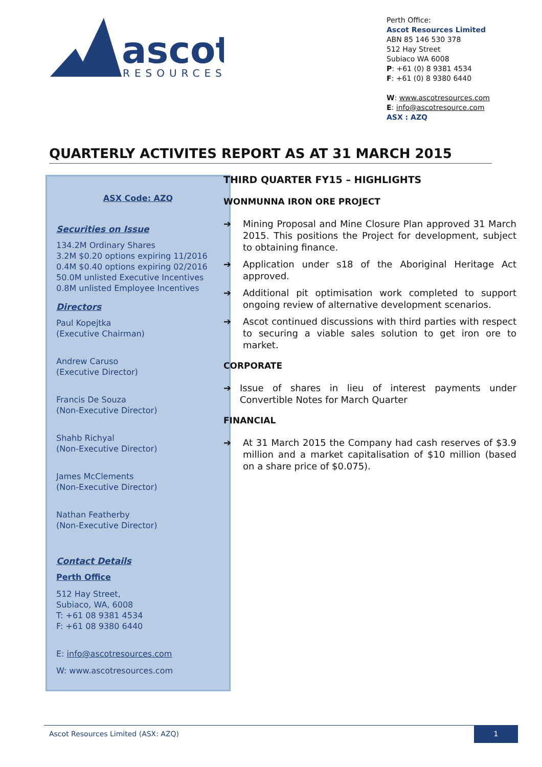ascot
RESOURCES
Perth Office:
Ascot Resources Limited
ABN 85 146 530 378
512 Hay Street
Subiaco WA 6008
P: +61 (0) 8 9381 4534
F: +61 (0) 8 9380 6440
W: www.ascotresources.com
E: info@ascotresource.com
ASX : AZQ
QUARTERLY ACTIVITES REPORT AS AT 31 MARCH 2015
ASX Code: AZQ
Securities on Issue
134.2M Ordinary Shares
3.2M $0.20 options expiring 11/2016
0.4M $0.40 options expiring 02/2016
50.0M unlisted Executive Incentives
0.8M unlisted Employee Incentives
Directors
Paul Kopejtka
(Executive Chairman)
Andrew Caruso
(Executive Director)
Francis De Souza
(Non-Executive Director)
Shahb Richyal
(Non-Executive Director)
James McClements
(Non-Executive Director)
Nathan Featherby
(Non-Executive Director)
Contact Details
Perth Office
512 Hay Street,
Subiaco, WA, 6008
T: +61 08 9381 4534
F: +61 08 9380 6440
E: info@ascotresources.com
W: www.ascotresources.com
THIRD QUARTER FY15 – HIGHLIGHTS
WONMUNNA IRON ORE PROJECT
➔ Mining Proposal and Mine Closure Plan approved 31 March 2015. This positions the Project for development, subject to obtaining finance.
➔ Application under s18 of the Aboriginal Heritage Act approved.
➔ Additional pit optimisation work completed to support ongoing review of alternative development scenarios.
➔ Ascot continued discussions with third parties with respect to securing a viable sales solution to get iron ore to market.
CORPORATE
➔ Issue of shares in lieu of interest payments under Convertible Notes for March Quarter
FINANCIAL
➔ At 31 March 2015 the Company had cash reserves of $3.9 million and a market capitalisation of $10 million (based on a share price of $0.075).
Ascot Resources Limited (ASX: AZQ)
1